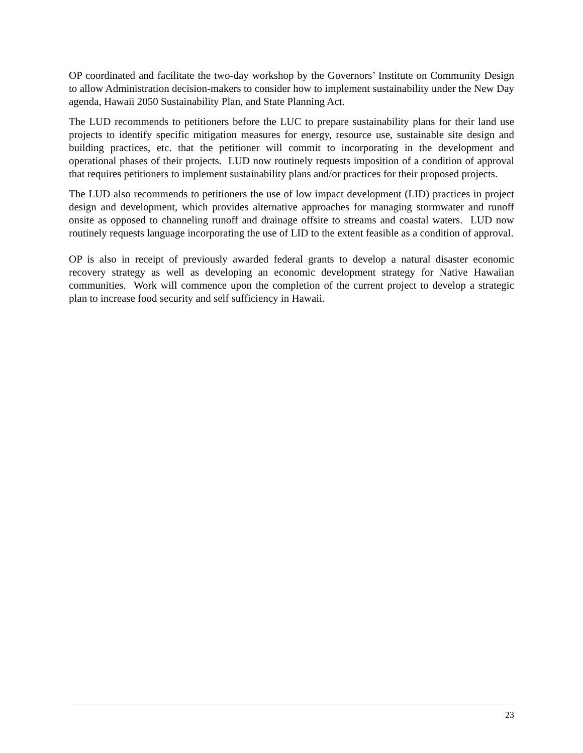OP coordinated and facilitate the two-day workshop by the Governors’ Institute on Community Design to allow Administration decision-makers to consider how to implement sustainability under the New Day agenda, Hawaii 2050 Sustainability Plan, and State Planning Act.
The LUD recommends to petitioners before the LUC to prepare sustainability plans for their land use projects to identify specific mitigation measures for energy, resource use, sustainable site design and building practices, etc. that the petitioner will commit to incorporating in the development and operational phases of their projects. LUD now routinely requests imposition of a condition of approval that requires petitioners to implement sustainability plans and/or practices for their proposed projects.
The LUD also recommends to petitioners the use of low impact development (LID) practices in project design and development, which provides alternative approaches for managing stormwater and runoff onsite as opposed to channeling runoff and drainage offsite to streams and coastal waters. LUD now routinely requests language incorporating the use of LID to the extent feasible as a condition of approval.
OP is also in receipt of previously awarded federal grants to develop a natural disaster economic recovery strategy as well as developing an economic development strategy for Native Hawaiian communities. Work will commence upon the completion of the current project to develop a strategic plan to increase food security and self sufficiency in Hawaii.
23